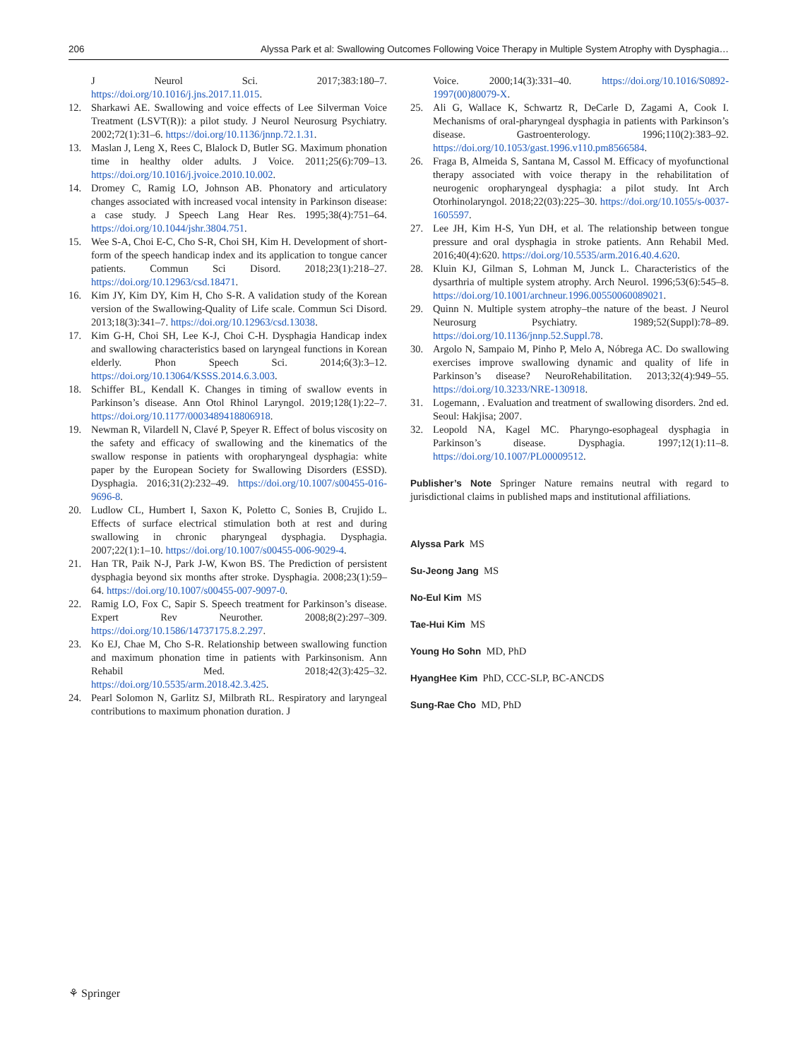206 Alyssa Park et al: Swallowing Outcomes Following Voice Therapy in Multiple System Atrophy with Dysphagia…
J Neurol Sci. 2017;383:180–7. https://doi.org/10.1016/j.jns.2017.11.015.
12. Sharkawi AE. Swallowing and voice effects of Lee Silverman Voice Treatment (LSVT(R)): a pilot study. J Neurol Neurosurg Psychiatry. 2002;72(1):31–6. https://doi.org/10.1136/jnnp.72.1.31.
13. Maslan J, Leng X, Rees C, Blalock D, Butler SG. Maximum phonation time in healthy older adults. J Voice. 2011;25(6):709–13. https://doi.org/10.1016/j.jvoice.2010.10.002.
14. Dromey C, Ramig LO, Johnson AB. Phonatory and articulatory changes associated with increased vocal intensity in Parkinson disease: a case study. J Speech Lang Hear Res. 1995;38(4):751–64. https://doi.org/10.1044/jshr.3804.751.
15. Wee S-A, Choi E-C, Cho S-R, Choi SH, Kim H. Development of short-form of the speech handicap index and its application to tongue cancer patients. Commun Sci Disord. 2018;23(1):218–27. https://doi.org/10.12963/csd.18471.
16. Kim JY, Kim DY, Kim H, Cho S-R. A validation study of the Korean version of the Swallowing-Quality of Life scale. Commun Sci Disord. 2013;18(3):341–7. https://doi.org/10.12963/csd.13038.
17. Kim G-H, Choi SH, Lee K-J, Choi C-H. Dysphagia Handicap index and swallowing characteristics based on laryngeal functions in Korean elderly. Phon Speech Sci. 2014;6(3):3–12. https://doi.org/10.13064/KSSS.2014.6.3.003.
18. Schiffer BL, Kendall K. Changes in timing of swallow events in Parkinson’s disease. Ann Otol Rhinol Laryngol. 2019;128(1):22–7. https://doi.org/10.1177/0003489418806918.
19. Newman R, Vilardell N, Clavé P, Speyer R. Effect of bolus viscosity on the safety and efficacy of swallowing and the kinematics of the swallow response in patients with oropharyngeal dysphagia: white paper by the European Society for Swallowing Disorders (ESSD). Dysphagia. 2016;31(2):232–49. https://doi.org/10.1007/s00455-016-9696-8.
20. Ludlow CL, Humbert I, Saxon K, Poletto C, Sonies B, Crujido L. Effects of surface electrical stimulation both at rest and during swallowing in chronic pharyngeal dysphagia. Dysphagia. 2007;22(1):1–10. https://doi.org/10.1007/s00455-006-9029-4.
21. Han TR, Paik N-J, Park J-W, Kwon BS. The Prediction of persistent dysphagia beyond six months after stroke. Dysphagia. 2008;23(1):59–64. https://doi.org/10.1007/s00455-007-9097-0.
22. Ramig LO, Fox C, Sapir S. Speech treatment for Parkinson’s disease. Expert Rev Neurother. 2008;8(2):297–309. https://doi.org/10.1586/14737175.8.2.297.
23. Ko EJ, Chae M, Cho S-R. Relationship between swallowing function and maximum phonation time in patients with Parkinsonism. Ann Rehabil Med. 2018;42(3):425–32. https://doi.org/10.5535/arm.2018.42.3.425.
24. Pearl Solomon N, Garlitz SJ, Milbrath RL. Respiratory and laryngeal contributions to maximum phonation duration. J
Voice. 2000;14(3):331–40. https://doi.org/10.1016/S0892-1997(00)80079-X.
25. Ali G, Wallace K, Schwartz R, DeCarle D, Zagami A, Cook I. Mechanisms of oral-pharyngeal dysphagia in patients with Parkinson’s disease. Gastroenterology. 1996;110(2):383–92. https://doi.org/10.1053/gast.1996.v110.pm8566584.
26. Fraga B, Almeida S, Santana M, Cassol M. Efficacy of myofunctional therapy associated with voice therapy in the rehabilitation of neurogenic oropharyngeal dysphagia: a pilot study. Int Arch Otorhinolaryngol. 2018;22(03):225–30. https://doi.org/10.1055/s-0037-1605597.
27. Lee JH, Kim H-S, Yun DH, et al. The relationship between tongue pressure and oral dysphagia in stroke patients. Ann Rehabil Med. 2016;40(4):620. https://doi.org/10.5535/arm.2016.40.4.620.
28. Kluin KJ, Gilman S, Lohman M, Junck L. Characteristics of the dysarthria of multiple system atrophy. Arch Neurol. 1996;53(6):545–8. https://doi.org/10.1001/archneur.1996.00550060089021.
29. Quinn N. Multiple system atrophy–the nature of the beast. J Neurol Neurosurg Psychiatry. 1989;52(Suppl):78–89. https://doi.org/10.1136/jnnp.52.Suppl.78.
30. Argolo N, Sampaio M, Pinho P, Melo A, Nóbrega AC. Do swallowing exercises improve swallowing dynamic and quality of life in Parkinson’s disease? NeuroRehabilitation. 2013;32(4):949–55. https://doi.org/10.3233/NRE-130918.
31. Logemann, . Evaluation and treatment of swallowing disorders. 2nd ed. Seoul: Hakjisa; 2007.
32. Leopold NA, Kagel MC. Pharyngo-esophageal dysphagia in Parkinson’s disease. Dysphagia. 1997;12(1):11–8. https://doi.org/10.1007/PL00009512.
Publisher’s Note Springer Nature remains neutral with regard to jurisdictional claims in published maps and institutional affiliations.
Alyssa Park MS
Su-Jeong Jang MS
No-Eul Kim MS
Tae-Hui Kim MS
Young Ho Sohn MD, PhD
HyangHee Kim PhD, CCC-SLP, BC-ANCDS
Sung-Rae Cho MD, PhD
⚘ Springer